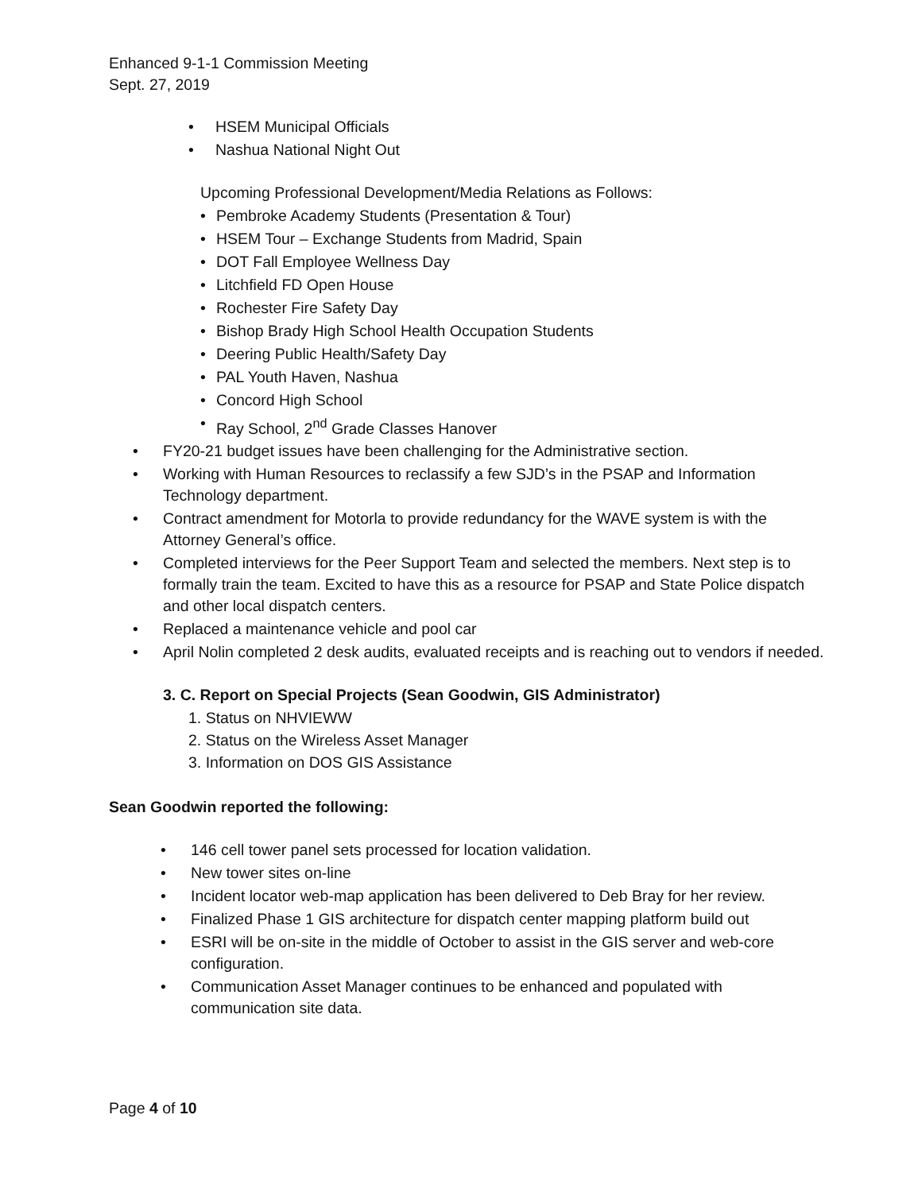Enhanced 9-1-1 Commission Meeting
Sept. 27, 2019
• HSEM Municipal Officials
• Nashua National Night Out
Upcoming Professional Development/Media Relations as Follows:
• Pembroke Academy Students (Presentation & Tour)
• HSEM Tour – Exchange Students from Madrid, Spain
• DOT Fall Employee Wellness Day
• Litchfield FD Open House
• Rochester Fire Safety Day
• Bishop Brady High School Health Occupation Students
• Deering Public Health/Safety Day
• PAL Youth Haven, Nashua
• Concord High School
• Ray School, 2<sup>nd</sup> Grade Classes Hanover
• FY20-21 budget issues have been challenging for the Administrative section.
• Working with Human Resources to reclassify a few SJD’s in the PSAP and Information Technology department.
• Contract amendment for Motorla to provide redundancy for the WAVE system is with the Attorney General’s office.
• Completed interviews for the Peer Support Team and selected the members. Next step is to formally train the team. Excited to have this as a resource for PSAP and State Police dispatch and other local dispatch centers.
• Replaced a maintenance vehicle and pool car
• April Nolin completed 2 desk audits, evaluated receipts and is reaching out to vendors if needed.
3. C. Report on Special Projects (Sean Goodwin, GIS Administrator)
1. Status on NHVIEWW
2. Status on the Wireless Asset Manager
3. Information on DOS GIS Assistance
Sean Goodwin reported the following:
• 146 cell tower panel sets processed for location validation.
• New tower sites on-line
• Incident locator web-map application has been delivered to Deb Bray for her review.
• Finalized Phase 1 GIS architecture for dispatch center mapping platform build out
• ESRI will be on-site in the middle of October to assist in the GIS server and web-core configuration.
• Communication Asset Manager continues to be enhanced and populated with communication site data.
Page 4 of 10